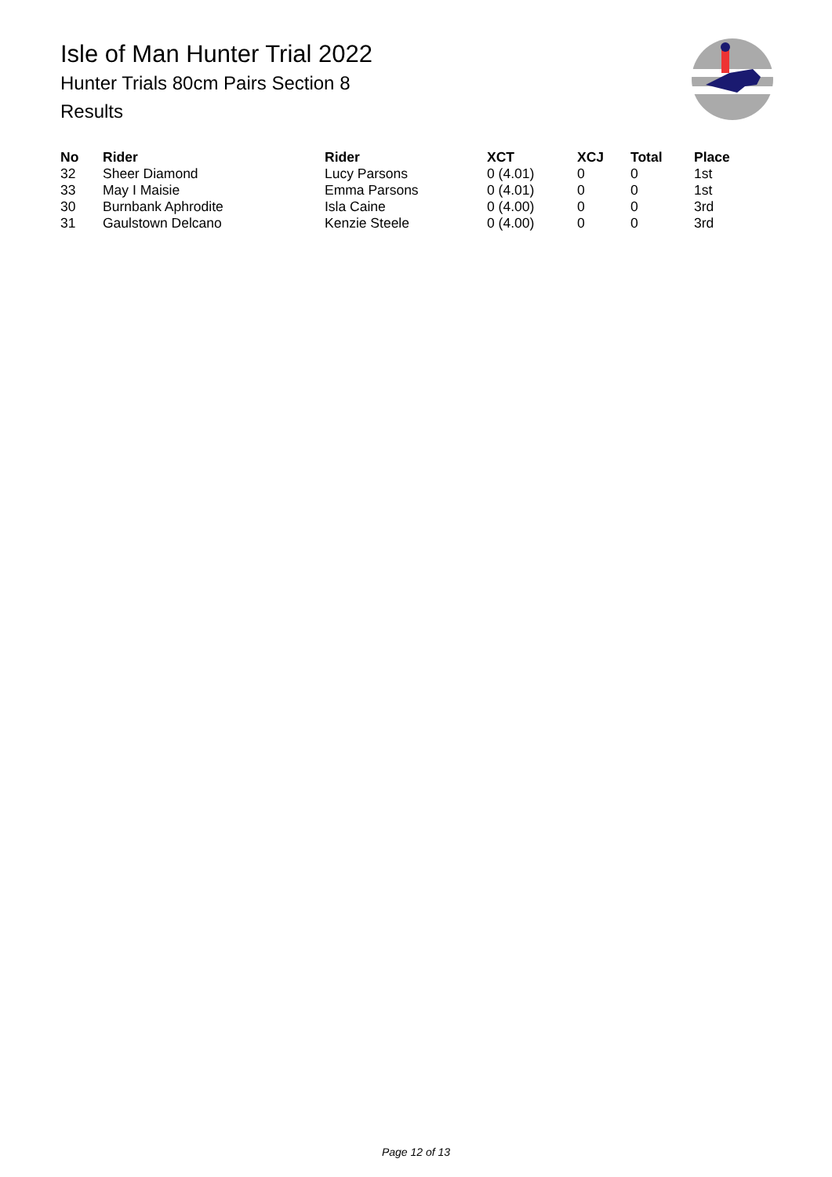Isle of Man Hunter Trial 2022
Hunter Trials 80cm Pairs Section 8
Results
| No | Rider | Rider | XCT | XCJ | Total | Place |
| --- | --- | --- | --- | --- | --- | --- |
| 32 | Sheer Diamond | Lucy Parsons | 0 (4.01) | 0 | 0 | 1st |
| 33 | May I Maisie | Emma Parsons | 0 (4.01) | 0 | 0 | 1st |
| 30 | Burnbank Aphrodite | Isla Caine | 0 (4.00) | 0 | 0 | 3rd |
| 31 | Gaulstown Delcano | Kenzie Steele | 0 (4.00) | 0 | 0 | 3rd |
Page 12 of 13